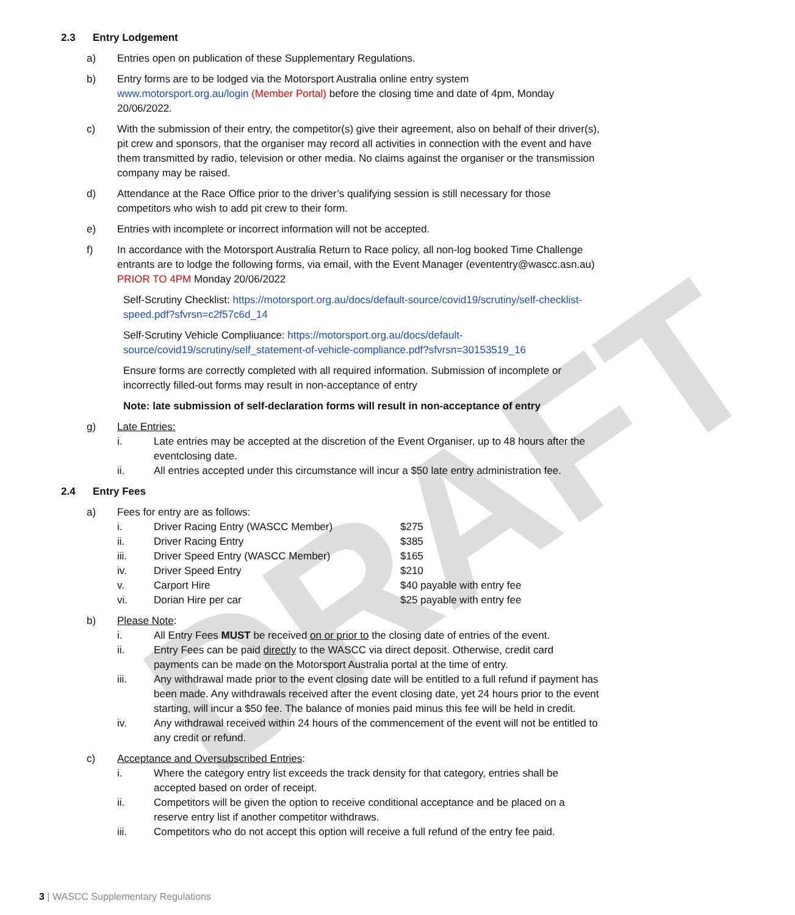DRAFT
2.3 Entry Lodgement
a) Entries open on publication of these Supplementary Regulations.
b) Entry forms are to be lodged via the Motorsport Australia online entry system www.motorsport.org.au/login (Member Portal) before the closing time and date of 4pm, Monday 20/06/2022.
c) With the submission of their entry, the competitor(s) give their agreement, also on behalf of their driver(s), pit crew and sponsors, that the organiser may record all activities in connection with the event and have them transmitted by radio, television or other media. No claims against the organiser or the transmission company may be raised.
d) Attendance at the Race Office prior to the driver’s qualifying session is still necessary for those competitors who wish to add pit crew to their form.
e) Entries with incomplete or incorrect information will not be accepted.
f) In accordance with the Motorsport Australia Return to Race policy, all non-log booked Time Challenge entrants are to lodge the following forms, via email, with the Event Manager (evententry@wascc.asn.au) PRIOR TO 4PM Monday 20/06/2022
Self-Scrutiny Checklist: https://motorsport.org.au/docs/default-source/covid19/scrutiny/self-checklist-speed.pdf?sfvrsn=c2f57c6d_14
Self-Scrutiny Vehicle Compliuance: https://motorsport.org.au/docs/default-source/covid19/scrutiny/self_statement-of-vehicle-compliance.pdf?sfvrsn=30153519_16
Ensure forms are correctly completed with all required information. Submission of incomplete or incorrectly filled-out forms may result in non-acceptance of entry
Note: late submission of self-declaration forms will result in non-acceptance of entry
g) Late Entries:
i. Late entries may be accepted at the discretion of the Event Organiser, up to 48 hours after the eventclosing date.
ii. All entries accepted under this circumstance will incur a $50 late entry administration fee.
2.4 Entry Fees
a) Fees for entry are as follows:
| i. | Driver Racing Entry (WASCC Member) | $275 |
| ii. | Driver Racing Entry | $385 |
| iii. | Driver Speed Entry (WASCC Member) | $165 |
| iv. | Driver Speed Entry | $210 |
| v. | Carport Hire | $40 payable with entry fee |
| vi. | Dorian Hire per car | $25 payable with entry fee |
b) Please Note:
i. All Entry Fees MUST be received on or prior to the closing date of entries of the event.
ii. Entry Fees can be paid directly to the WASCC via direct deposit. Otherwise, credit card payments can be made on the Motorsport Australia portal at the time of entry.
iii. Any withdrawal made prior to the event closing date will be entitled to a full refund if payment has been made. Any withdrawals received after the event closing date, yet 24 hours prior to the event starting, will incur a $50 fee. The balance of monies paid minus this fee will be held in credit.
iv. Any withdrawal received within 24 hours of the commencement of the event will not be entitled to any credit or refund.
c) Acceptance and Oversubscribed Entries:
i. Where the category entry list exceeds the track density for that category, entries shall be accepted based on order of receipt.
ii. Competitors will be given the option to receive conditional acceptance and be placed on a reserve entry list if another competitor withdraws.
iii. Competitors who do not accept this option will receive a full refund of the entry fee paid.
3 | WASCC Supplementary Regulations